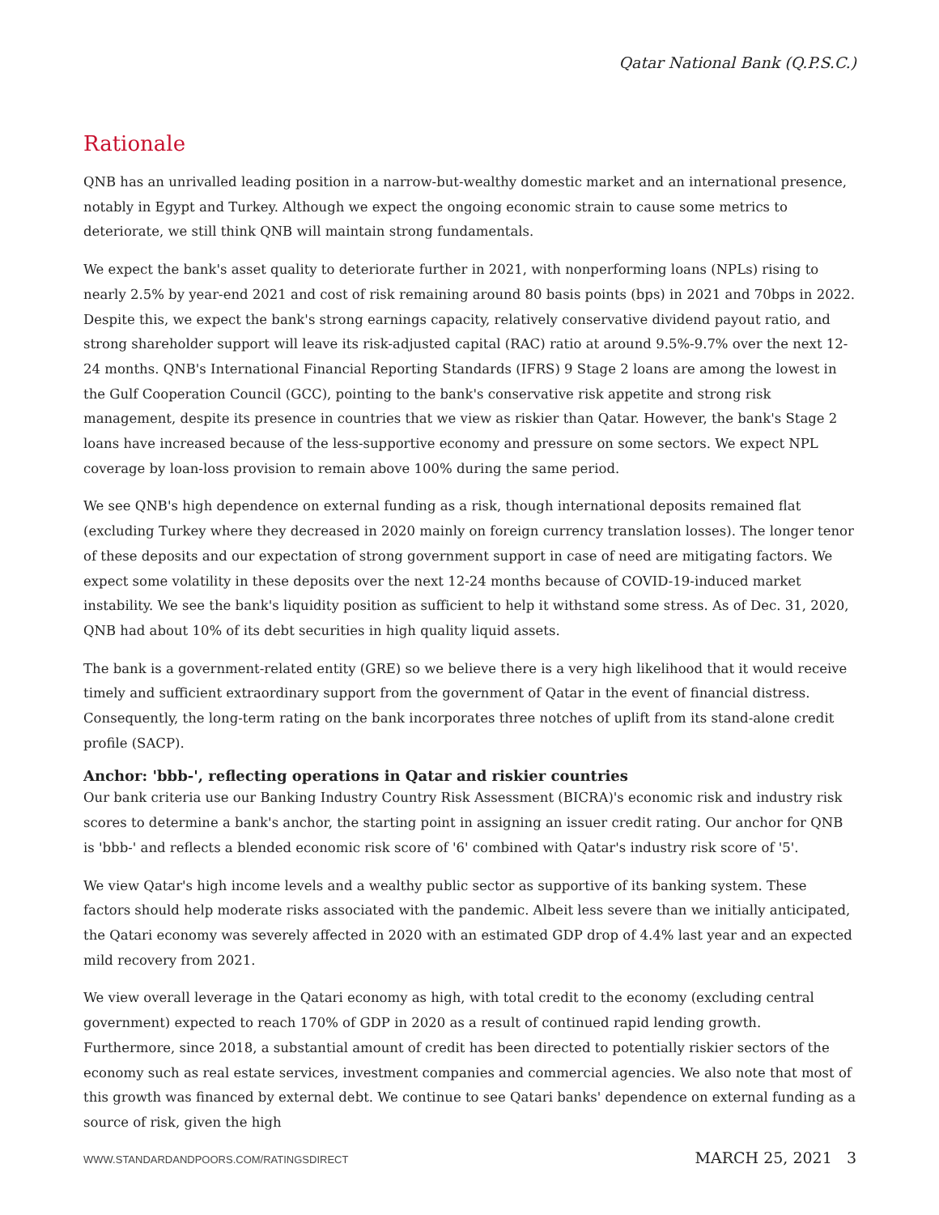Qatar National Bank (Q.P.S.C.)
Rationale
QNB has an unrivalled leading position in a narrow-but-wealthy domestic market and an international presence, notably in Egypt and Turkey. Although we expect the ongoing economic strain to cause some metrics to deteriorate, we still think QNB will maintain strong fundamentals.
We expect the bank's asset quality to deteriorate further in 2021, with nonperforming loans (NPLs) rising to nearly 2.5% by year-end 2021 and cost of risk remaining around 80 basis points (bps) in 2021 and 70bps in 2022. Despite this, we expect the bank's strong earnings capacity, relatively conservative dividend payout ratio, and strong shareholder support will leave its risk-adjusted capital (RAC) ratio at around 9.5%-9.7% over the next 12-24 months. QNB's International Financial Reporting Standards (IFRS) 9 Stage 2 loans are among the lowest in the Gulf Cooperation Council (GCC), pointing to the bank's conservative risk appetite and strong risk management, despite its presence in countries that we view as riskier than Qatar. However, the bank's Stage 2 loans have increased because of the less-supportive economy and pressure on some sectors. We expect NPL coverage by loan-loss provision to remain above 100% during the same period.
We see QNB's high dependence on external funding as a risk, though international deposits remained flat (excluding Turkey where they decreased in 2020 mainly on foreign currency translation losses). The longer tenor of these deposits and our expectation of strong government support in case of need are mitigating factors. We expect some volatility in these deposits over the next 12-24 months because of COVID-19-induced market instability. We see the bank's liquidity position as sufficient to help it withstand some stress. As of Dec. 31, 2020, QNB had about 10% of its debt securities in high quality liquid assets.
The bank is a government-related entity (GRE) so we believe there is a very high likelihood that it would receive timely and sufficient extraordinary support from the government of Qatar in the event of financial distress. Consequently, the long-term rating on the bank incorporates three notches of uplift from its stand-alone credit profile (SACP).
Anchor: 'bbb-', reflecting operations in Qatar and riskier countries
Our bank criteria use our Banking Industry Country Risk Assessment (BICRA)'s economic risk and industry risk scores to determine a bank's anchor, the starting point in assigning an issuer credit rating. Our anchor for QNB is 'bbb-' and reflects a blended economic risk score of '6' combined with Qatar's industry risk score of '5'.
We view Qatar's high income levels and a wealthy public sector as supportive of its banking system. These factors should help moderate risks associated with the pandemic. Albeit less severe than we initially anticipated, the Qatari economy was severely affected in 2020 with an estimated GDP drop of 4.4% last year and an expected mild recovery from 2021.
We view overall leverage in the Qatari economy as high, with total credit to the economy (excluding central government) expected to reach 170% of GDP in 2020 as a result of continued rapid lending growth. Furthermore, since 2018, a substantial amount of credit has been directed to potentially riskier sectors of the economy such as real estate services, investment companies and commercial agencies. We also note that most of this growth was financed by external debt. We continue to see Qatari banks' dependence on external funding as a source of risk, given the high
WWW.STANDARDANDPOORS.COM/RATINGSDIRECT MARCH 25, 2021 3